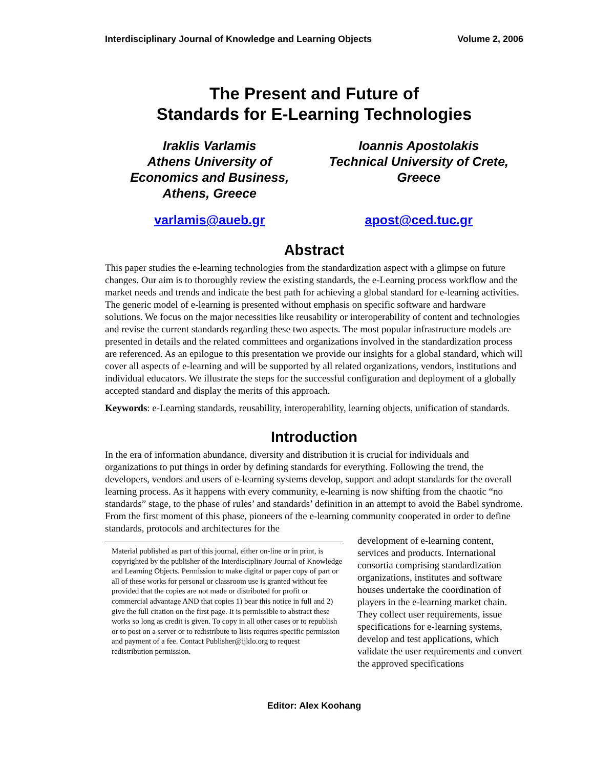Interdisciplinary Journal of Knowledge and Learning Objects Volume 2, 2006
The Present and Future of
Standards for E-Learning Technologies
Iraklis Varlamis
Athens University of
Economics and Business,
Athens, Greece
Ioannis Apostolakis
Technical University of Crete,
Greece
varlamis@aueb.gr apost@ced.tuc.gr
Abstract
This paper studies the e-learning technologies from the standardization aspect with a glimpse on future changes. Our aim is to thoroughly review the existing standards, the e-Learning process workflow and the market needs and trends and indicate the best path for achieving a global standard for e-learning activities. The generic model of e-learning is presented without emphasis on specific software and hardware solutions. We focus on the major necessities like reusability or interoperability of content and technologies and revise the current standards regarding these two aspects. The most popular infrastructure models are presented in details and the related committees and organizations involved in the standardization process are referenced. As an epilogue to this presentation we provide our insights for a global standard, which will cover all aspects of e-learning and will be supported by all related organizations, vendors, institutions and individual educators. We illustrate the steps for the successful configuration and deployment of a globally accepted standard and display the merits of this approach.
Keywords: e-Learning standards, reusability, interoperability, learning objects, unification of standards.
Introduction
In the era of information abundance, diversity and distribution it is crucial for individuals and organizations to put things in order by defining standards for everything. Following the trend, the developers, vendors and users of e-learning systems develop, support and adopt standards for the overall learning process. As it happens with every community, e-learning is now shifting from the chaotic “no standards” stage, to the phase of rules’ and standards’ definition in an attempt to avoid the Babel syndrome. From the first moment of this phase, pioneers of the e-learning community cooperated in order to define standards, protocols and architectures for the
Material published as part of this journal, either on-line or in print, is copyrighted by the publisher of the Interdisciplinary Journal of Knowledge and Learning Objects. Permission to make digital or paper copy of part or all of these works for personal or classroom use is granted without fee provided that the copies are not made or distributed for profit or commercial advantage AND that copies 1) bear this notice in full and 2) give the full citation on the first page. It is permissible to abstract these works so long as credit is given. To copy in all other cases or to republish or to post on a server or to redistribute to lists requires specific permission and payment of a fee. Contact Publisher@ijklo.org to request redistribution permission.
development of e-learning content, services and products. International consortia comprising standardization organizations, institutes and software houses undertake the coordination of players in the e-learning market chain. They collect user requirements, issue specifications for e-learning systems, develop and test applications, which validate the user requirements and convert the approved specifications
Editor: Alex Koohang